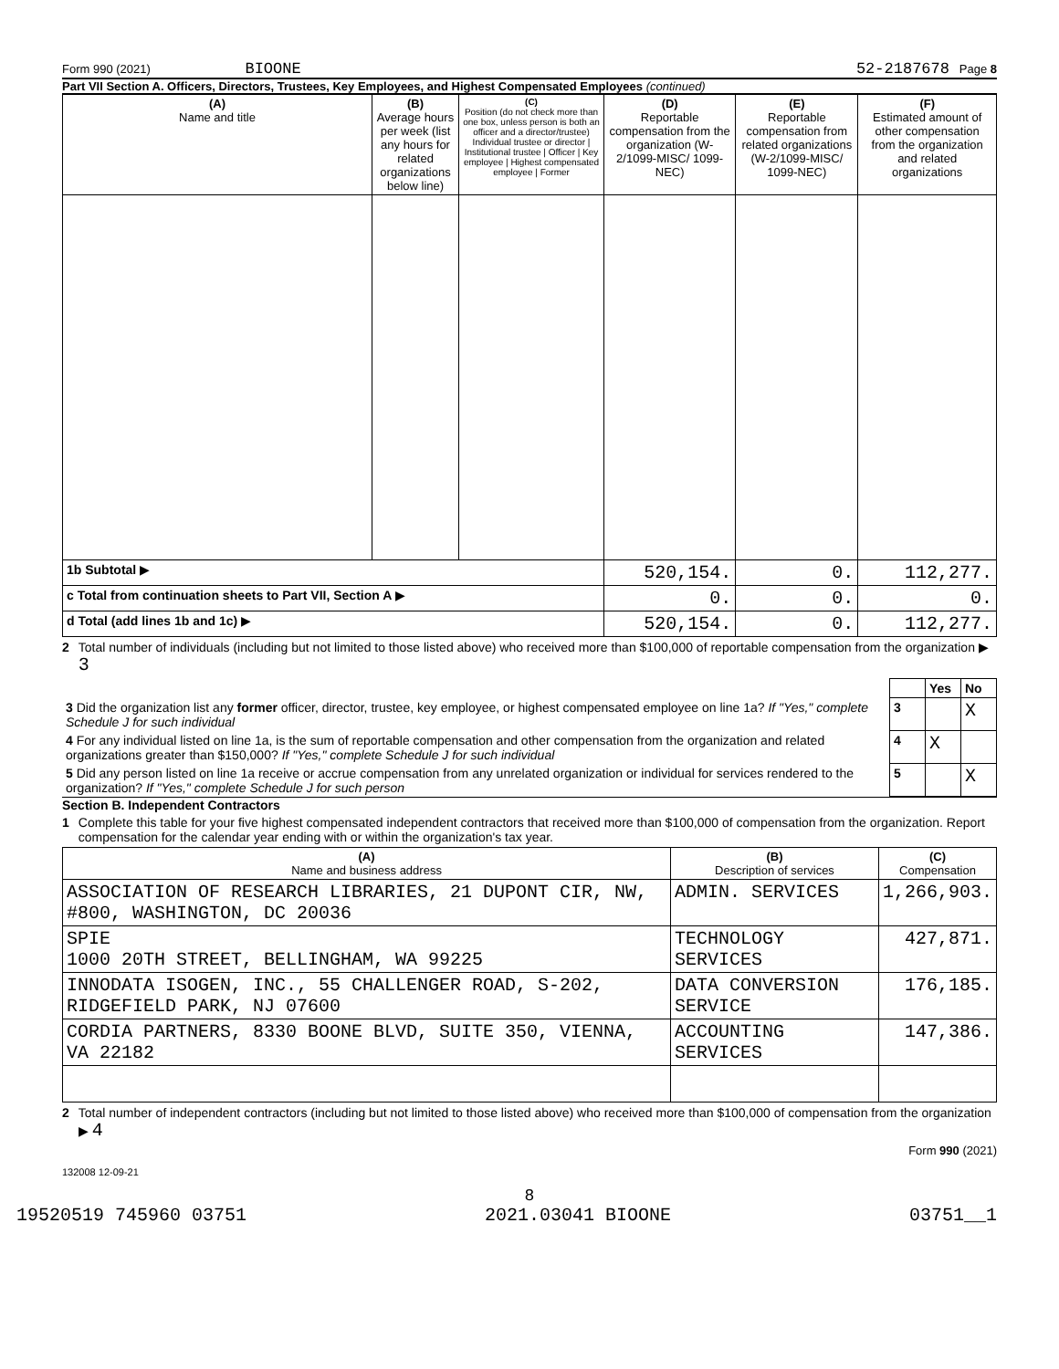Form 990 (2021) BIOONE 52-2187678 Page 8
Part VII Section A. Officers, Directors, Trustees, Key Employees, and Highest Compensated Employees (continued)
| (A) Name and title | (B) Average hours per week (list any hours for related organizations below line) | (C) Position (do not check more than one box, unless person is both an officer and a director/trustee) Individual trustee or director / Institutional trustee / Officer / Key employee / Highest compensated employee / Former | (D) Reportable compensation from the organization (W-2/1099-MISC/ 1099-NEC) | (E) Reportable compensation from related organizations (W-2/1099-MISC/ 1099-NEC) | (F) Estimated amount of other compensation from the organization and related organizations |
| --- | --- | --- | --- | --- | --- |
| 1b Subtotal ▶ | | | 520,154. | 0. | 112,277. |
| c Total from continuation sheets to Part VII, Section A ▶ | | | 0. | 0. | 0. |
| d Total (add lines 1b and 1c) ▶ | | | 520,154. | 0. | 112,277. |
2 Total number of individuals (including but not limited to those listed above) who received more than $100,000 of reportable compensation from the organization ▶ 3
| | | Yes | No |
| 3 Did the organization list any former officer, director, trustee, key employee, or highest compensated employee on line 1a? If "Yes," complete Schedule J for such individual | 3 | | X |
| 4 For any individual listed on line 1a, is the sum of reportable compensation and other compensation from the organization and related organizations greater than $150,000? If "Yes," complete Schedule J for such individual | 4 | X | |
| 5 Did any person listed on line 1a receive or accrue compensation from any unrelated organization or individual for services rendered to the organization? If "Yes," complete Schedule J for such person | 5 | | X |
Section B. Independent Contractors
1 Complete this table for your five highest compensated independent contractors that received more than $100,000 of compensation from the organization. Report compensation for the calendar year ending with or within the organization's tax year.
| (A) Name and business address | (B) Description of services | (C) Compensation |
| --- | --- | --- |
| ASSOCIATION OF RESEARCH LIBRARIES, 21 DUPONT CIR, NW, #800, WASHINGTON, DC 20036 | ADMIN. SERVICES | 1,266,903. |
| SPIE 1000 20TH STREET, BELLINGHAM, WA 99225 | TECHNOLOGY SERVICES | 427,871. |
| INNODATA ISOGEN, INC., 55 CHALLENGER ROAD, S-202, RIDGEFIELD PARK, NJ 07600 | DATA CONVERSION SERVICE | 176,185. |
| CORDIA PARTNERS, 8330 BOONE BLVD, SUITE 350, VIENNA, VA 22182 | ACCOUNTING SERVICES | 147,386. |
2 Total number of independent contractors (including but not limited to those listed above) who received more than $100,000 of compensation from the organization ▶ 4
Form 990 (2021)
132008 12-09-21
8
19520519 745960 03751 2021.03041 BIOONE 03751__1